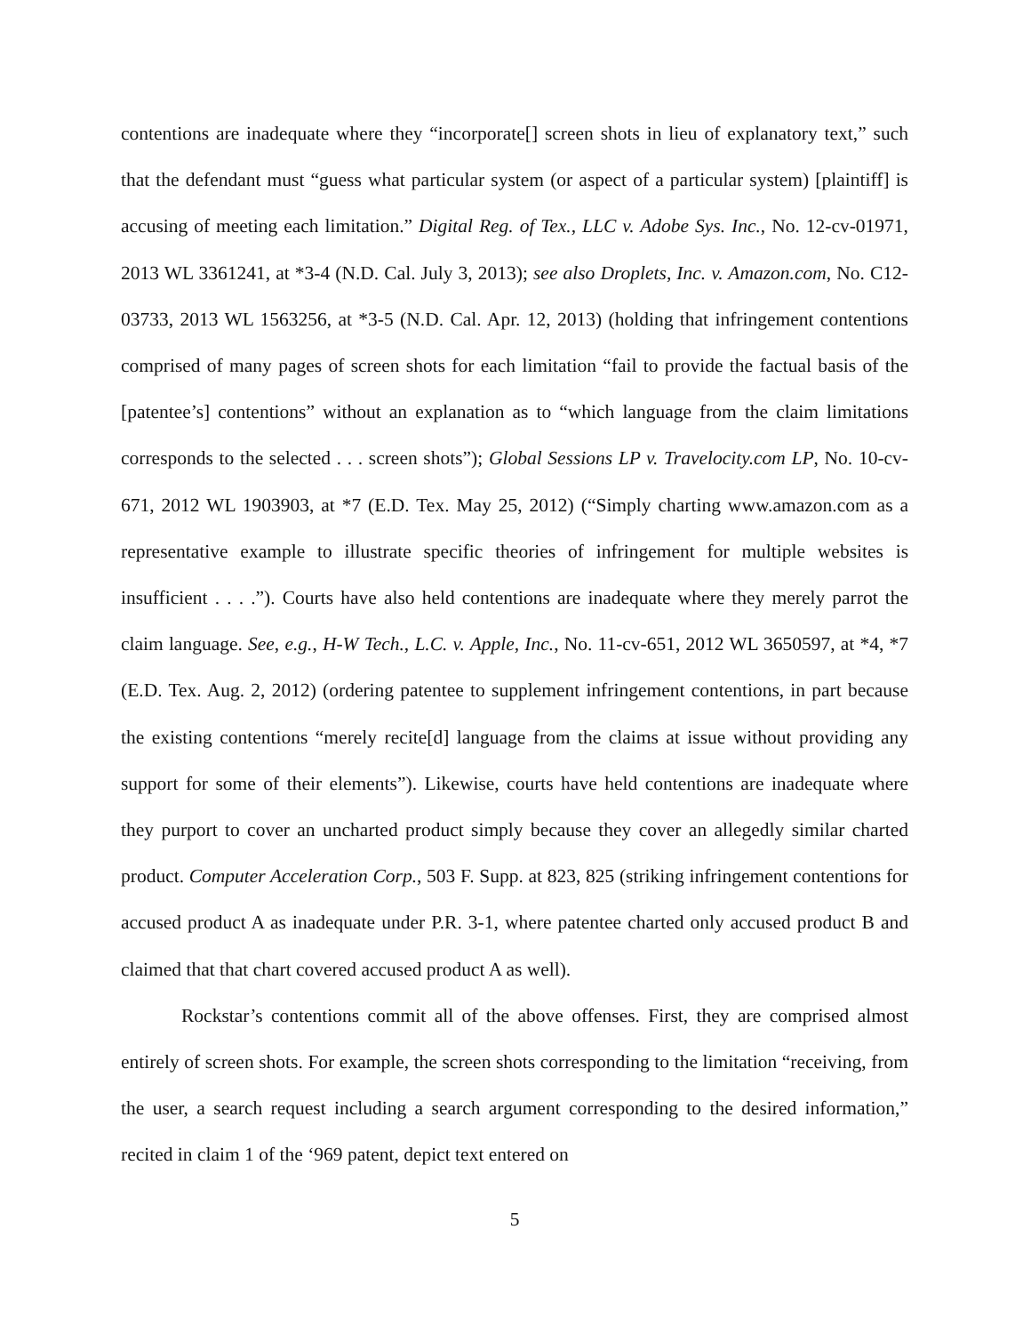contentions are inadequate where they “incorporate[] screen shots in lieu of explanatory text,” such that the defendant must “guess what particular system (or aspect of a particular system) [plaintiff] is accusing of meeting each limitation.” Digital Reg. of Tex., LLC v. Adobe Sys. Inc., No. 12-cv-01971, 2013 WL 3361241, at *3-4 (N.D. Cal. July 3, 2013); see also Droplets, Inc. v. Amazon.com, No. C12-03733, 2013 WL 1563256, at *3-5 (N.D. Cal. Apr. 12, 2013) (holding that infringement contentions comprised of many pages of screen shots for each limitation “fail to provide the factual basis of the [patentee’s] contentions” without an explanation as to “which language from the claim limitations corresponds to the selected . . . screen shots”); Global Sessions LP v. Travelocity.com LP, No. 10-cv-671, 2012 WL 1903903, at *7 (E.D. Tex. May 25, 2012) (“Simply charting www.amazon.com as a representative example to illustrate specific theories of infringement for multiple websites is insufficient . . . .”). Courts have also held contentions are inadequate where they merely parrot the claim language. See, e.g., H-W Tech., L.C. v. Apple, Inc., No. 11-cv-651, 2012 WL 3650597, at *4, *7 (E.D. Tex. Aug. 2, 2012) (ordering patentee to supplement infringement contentions, in part because the existing contentions “merely recite[d] language from the claims at issue without providing any support for some of their elements”). Likewise, courts have held contentions are inadequate where they purport to cover an uncharted product simply because they cover an allegedly similar charted product. Computer Acceleration Corp., 503 F. Supp. at 823, 825 (striking infringement contentions for accused product A as inadequate under P.R. 3-1, where patentee charted only accused product B and claimed that that chart covered accused product A as well).
Rockstar’s contentions commit all of the above offenses. First, they are comprised almost entirely of screen shots. For example, the screen shots corresponding to the limitation “receiving, from the user, a search request including a search argument corresponding to the desired information,” recited in claim 1 of the ‘969 patent, depict text entered on
5